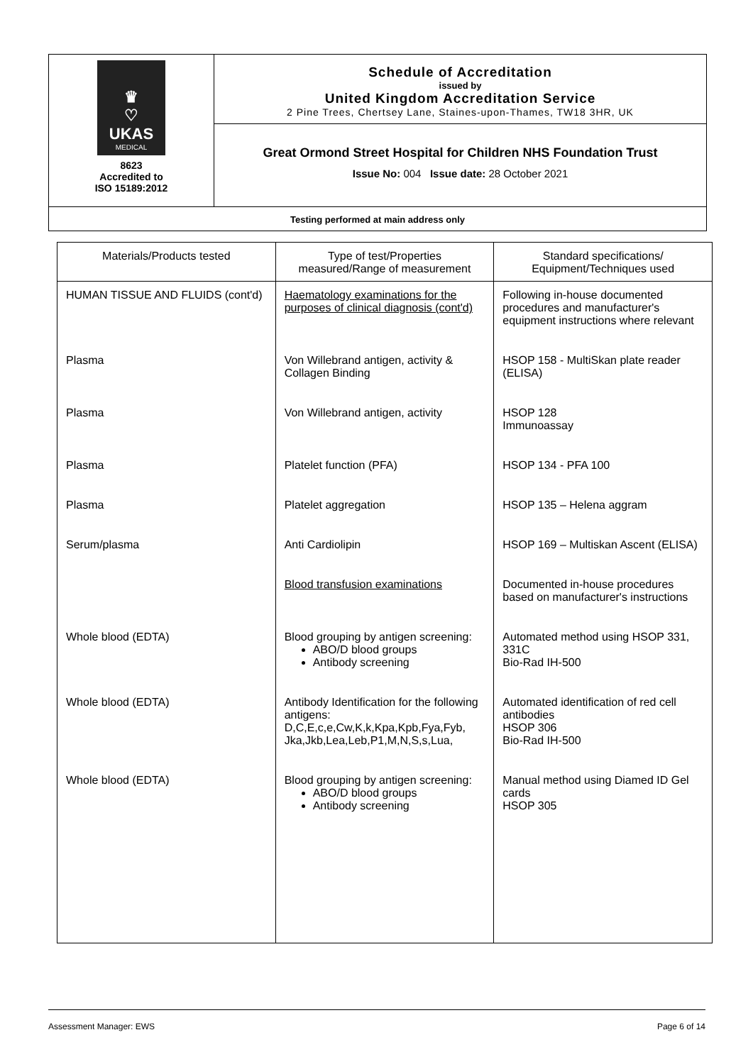♛
♡
UKAS
MEDICAL
8623
Accredited to
ISO 15189:2012
Schedule of Accreditation
issued by
United Kingdom Accreditation Service
2 Pine Trees, Chertsey Lane, Staines-upon-Thames, TW18 3HR, UK
Great Ormond Street Hospital for Children NHS Foundation Trust
Issue No: 004 Issue date: 28 October 2021
Testing performed at main address only
| Materials/Products tested | Type of test/Properties measured/Range of measurement | Standard specifications/ Equipment/Techniques used |
| --- | --- | --- |
| HUMAN TISSUE AND FLUIDS (cont'd) | Haematology examinations for the purposes of clinical diagnosis (cont'd) | Following in-house documented procedures and manufacturer's equipment instructions where relevant |
| Plasma | Von Willebrand antigen, activity & Collagen Binding | HSOP 158 - MultiSkan plate reader (ELISA) |
| Plasma | Von Willebrand antigen, activity | HSOP 128 Immunoassay |
| Plasma | Platelet function (PFA) | HSOP 134 - PFA 100 |
| Plasma | Platelet aggregation | HSOP 135 – Helena aggram |
| Serum/plasma | Anti Cardiolipin | HSOP 169 – Multiskan Ascent (ELISA) |
| | Blood transfusion examinations | Documented in-house procedures based on manufacturer's instructions |
| Whole blood (EDTA) | Blood grouping by antigen screening: ABO/D blood groups Antibody screening | Automated method using HSOP 331, 331C Bio-Rad IH-500 |
| Whole blood (EDTA) | Antibody Identification for the following antigens: D,C,E,c,e,Cw,K,k,Kpa,Kpb,Fya,Fyb, Jka,Jkb,Lea,Leb,P1,M,N,S,s,Lua, | Automated identification of red cell antibodies HSOP 306 Bio-Rad IH-500 |
| Whole blood (EDTA) | Blood grouping by antigen screening: ABO/D blood groups Antibody screening | Manual method using Diamed ID Gel cards HSOP 305 |
Assessment Manager: EWS Page 6 of 14